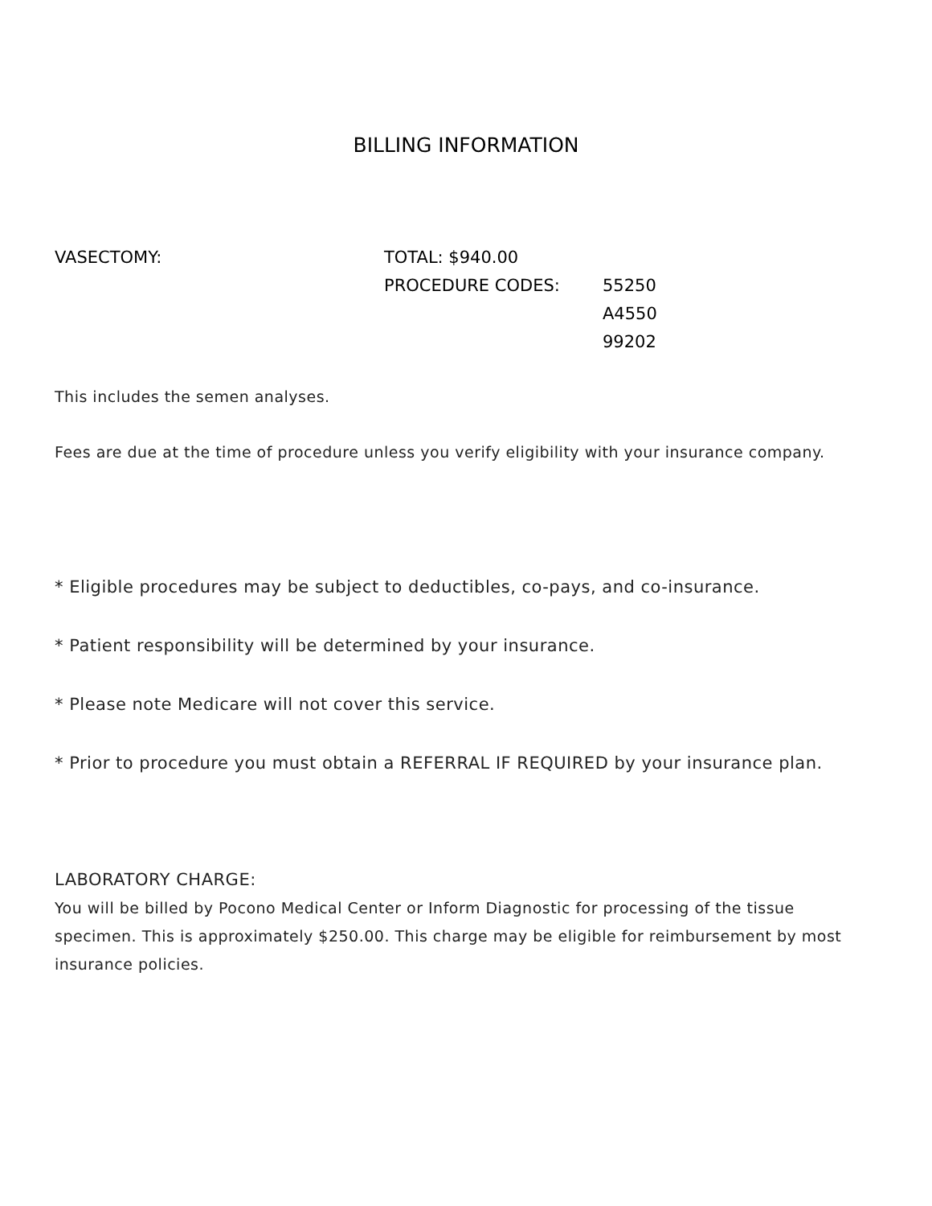BILLING INFORMATION
VASECTOMY:
TOTAL: $940.00
PROCEDURE CODES:
55250
A4550
99202
This includes the semen analyses.
Fees are due at the time of procedure unless you verify eligibility with your insurance company.
* Eligible procedures may be subject to deductibles, co-pays, and co-insurance.
* Patient responsibility will be determined by your insurance.
* Please note Medicare will not cover this service.
* Prior to procedure you must obtain a REFERRAL IF REQUIRED by your insurance plan.
LABORATORY CHARGE:
You will be billed by Pocono Medical Center or Inform Diagnostic for processing of the tissue specimen. This is approximately $250.00. This charge may be eligible for reimbursement by most insurance policies.